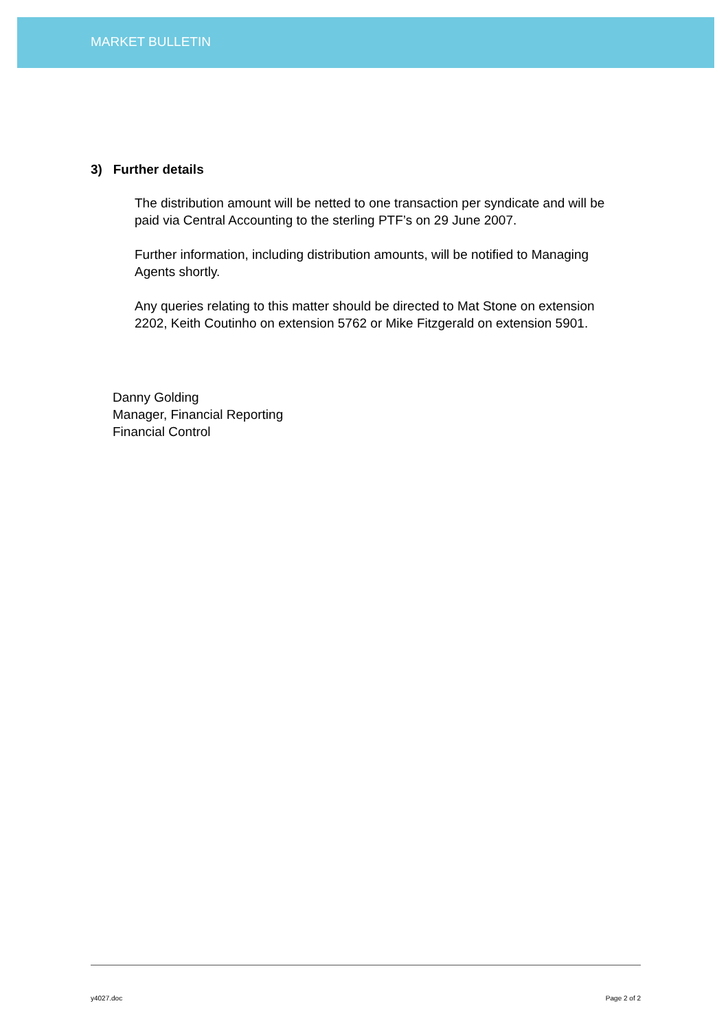MARKET BULLETIN
3) Further details
The distribution amount will be netted to one transaction per syndicate and will be paid via Central Accounting to the sterling PTF’s on 29 June 2007.
Further information, including distribution amounts, will be notified to Managing Agents shortly.
Any queries relating to this matter should be directed to Mat Stone on extension 2202, Keith Coutinho on extension 5762 or Mike Fitzgerald on extension 5901.
Danny Golding
Manager, Financial Reporting
Financial Control
y4027.doc Page 2 of 2